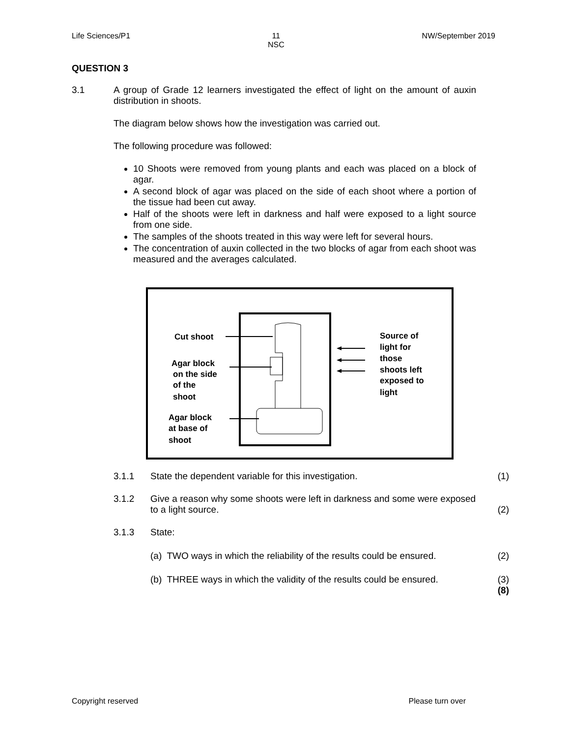Life Sciences/P1 11
NSC NW/September 2019
QUESTION 3
3.1 A group of Grade 12 learners investigated the effect of light on the amount of auxin distribution in shoots.
The diagram below shows how the investigation was carried out.
The following procedure was followed:
10 Shoots were removed from young plants and each was placed on a block of agar.
A second block of agar was placed on the side of each shoot where a portion of the tissue had been cut away.
Half of the shoots were left in darkness and half were exposed to a light source from one side.
The samples of the shoots treated in this way were left for several hours.
The concentration of auxin collected in the two blocks of agar from each shoot was measured and the averages calculated.
Cut shoot
Agar block
on the side
of the
shoot
Agar block
at base of
shoot
Source of
light for
those
shoots left
exposed to
light
3.1.1 State the dependent variable for this investigation. (1)
3.1.2 Give a reason why some shoots were left in darkness and some were exposed to a light source.
(2)
3.1.3 State:
(a) TWO ways in which the reliability of the results could be ensured.
(2)
(b) THREE ways in which the validity of the results could be ensured.
(3)
(8)
Copyright reserved Please turn over